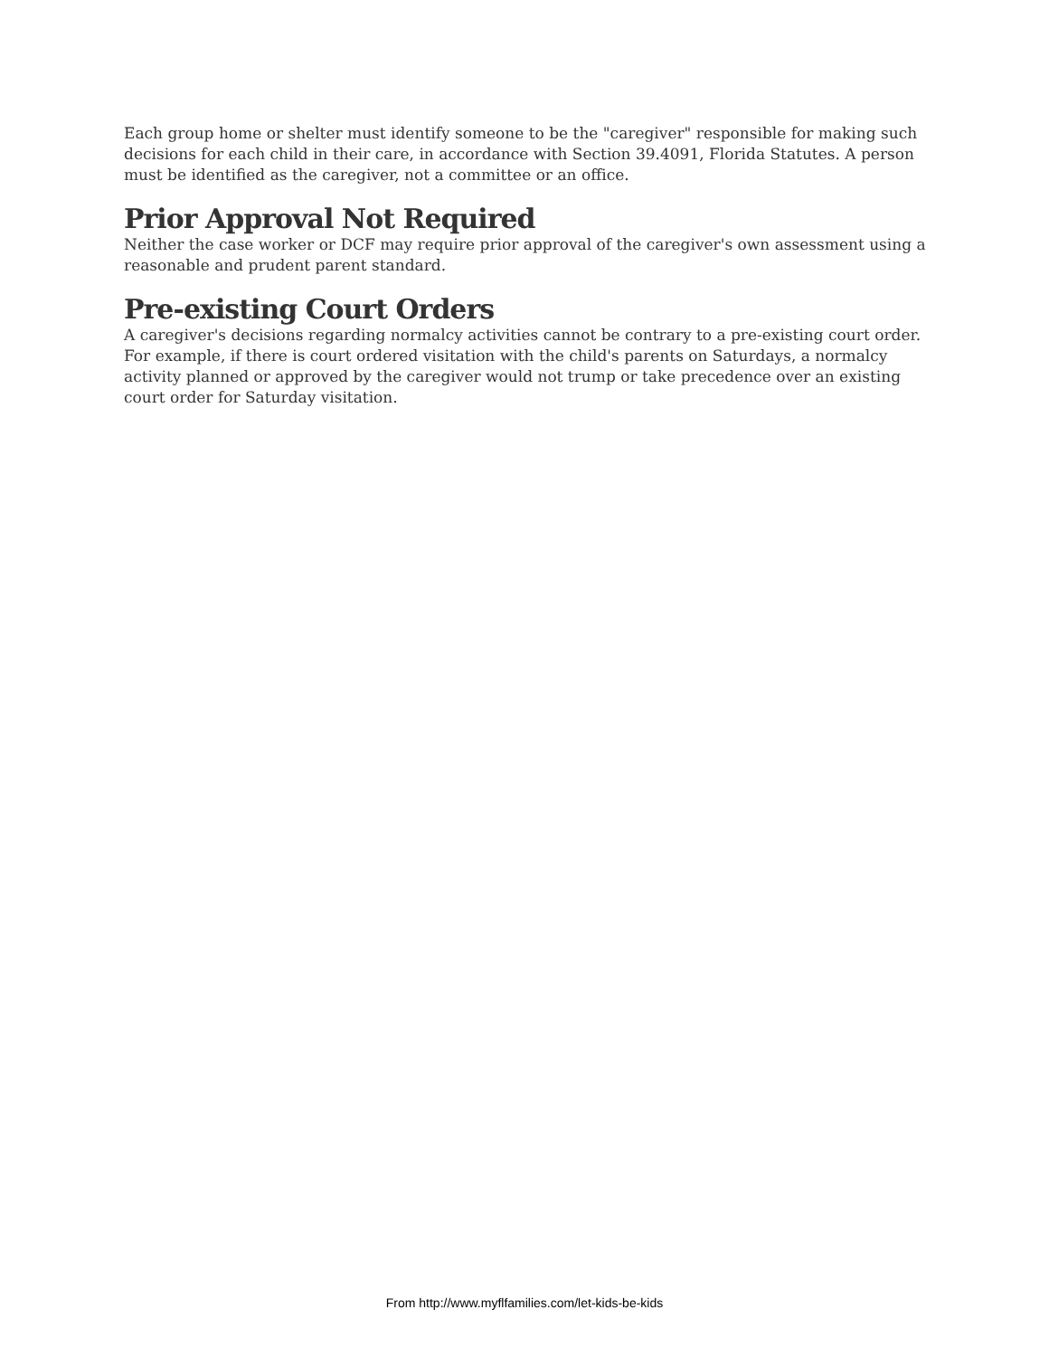Each group home or shelter must identify someone to be the "caregiver" responsible for making such decisions for each child in their care, in accordance with Section 39.4091, Florida Statutes. A person must be identified as the caregiver, not a committee or an office.
Prior Approval Not Required
Neither the case worker or DCF may require prior approval of the caregiver's own assessment using a reasonable and prudent parent standard.
Pre-existing Court Orders
A caregiver's decisions regarding normalcy activities cannot be contrary to a pre-existing court order. For example, if there is court ordered visitation with the child's parents on Saturdays, a normalcy activity planned or approved by the caregiver would not trump or take precedence over an existing court order for Saturday visitation.
From http://www.myflfamilies.com/let-kids-be-kids